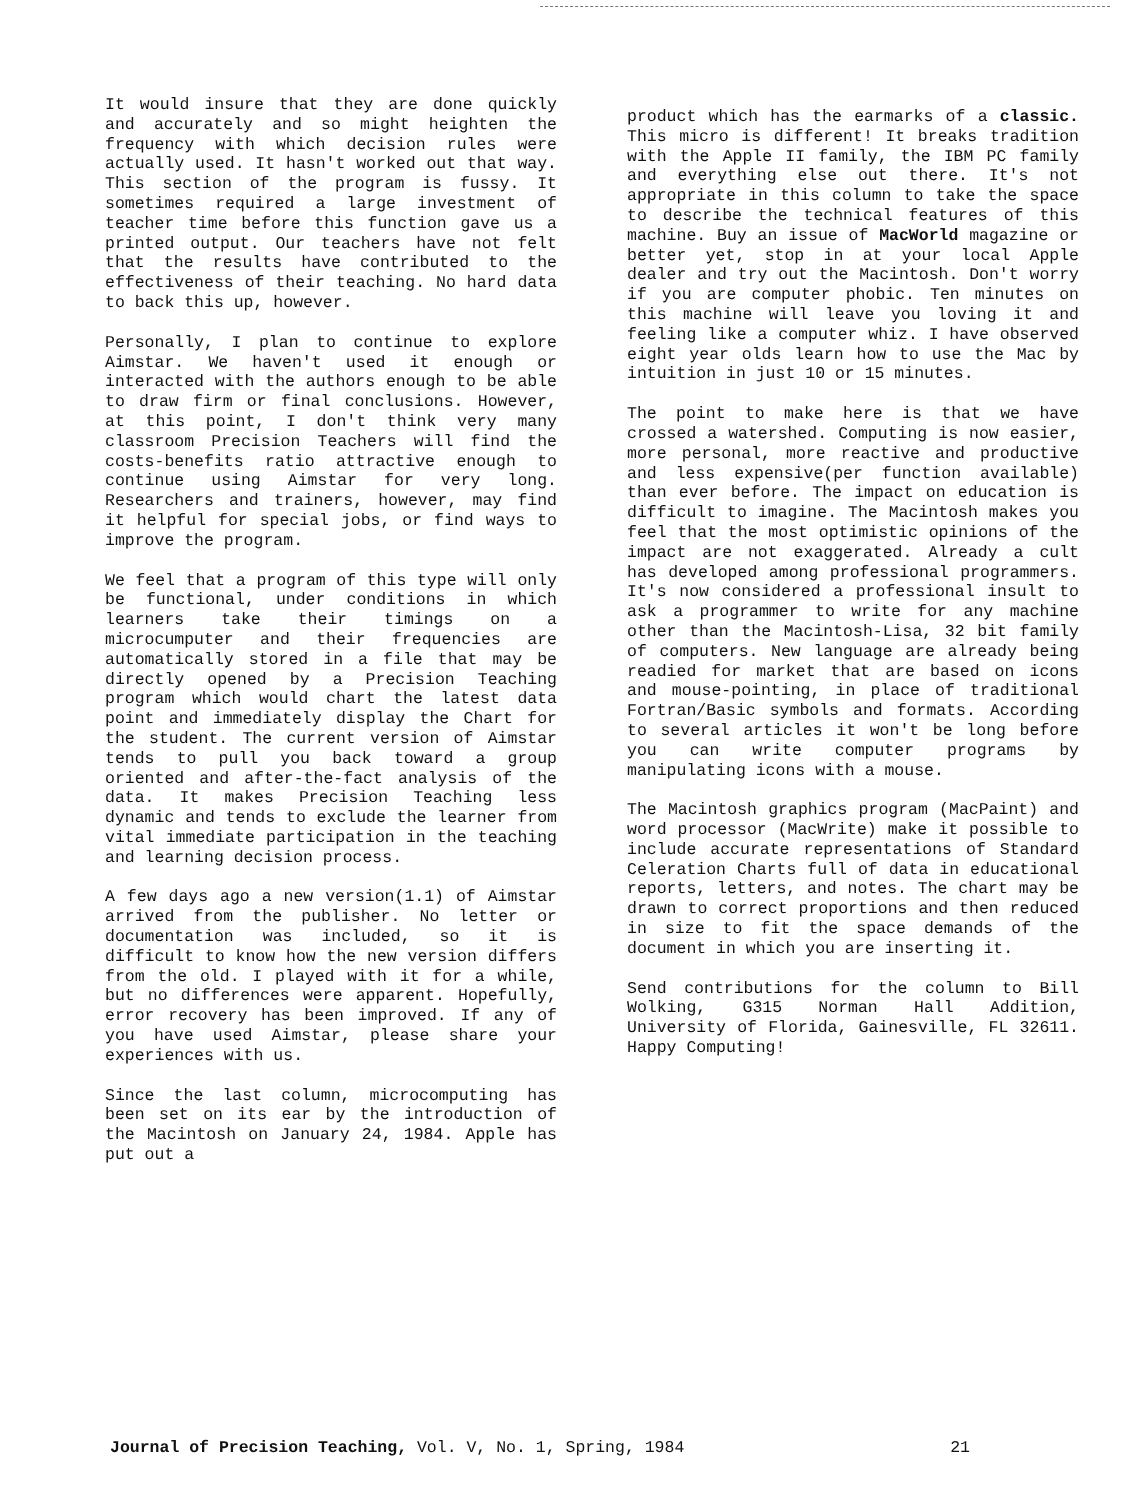It would insure that they are done quickly and accurately and so might heighten the frequency with which decision rules were actually used. It hasn't worked out that way. This section of the program is fussy. It sometimes required a large investment of teacher time before this function gave us a printed output. Our teachers have not felt that the results have contributed to the effectiveness of their teaching. No hard data to back this up, however.
Personally, I plan to continue to explore Aimstar. We haven't used it enough or interacted with the authors enough to be able to draw firm or final conclusions. However, at this point, I don't think very many classroom Precision Teachers will find the costs-benefits ratio attractive enough to continue using Aimstar for very long. Researchers and trainers, however, may find it helpful for special jobs, or find ways to improve the program.
We feel that a program of this type will only be functional, under conditions in which learners take their timings on a microcumputer and their frequencies are automatically stored in a file that may be directly opened by a Precision Teaching program which would chart the latest data point and immediately display the Chart for the student. The current version of Aimstar tends to pull you back toward a group oriented and after-the-fact analysis of the data. It makes Precision Teaching less dynamic and tends to exclude the learner from vital immediate participation in the teaching and learning decision process.
A few days ago a new version(1.1) of Aimstar arrived from the publisher. No letter or documentation was included, so it is difficult to know how the new version differs from the old. I played with it for a while, but no differences were apparent. Hopefully, error recovery has been improved. If any of you have used Aimstar, please share your experiences with us.
Since the last column, microcomputing has been set on its ear by the introduction of the Macintosh on January 24, 1984. Apple has put out a
product which has the earmarks of a classic. This micro is different! It breaks tradition with the Apple II family, the IBM PC family and everything else out there. It's not appropriate in this column to take the space to describe the technical features of this machine. Buy an issue of MacWorld magazine or better yet, stop in at your local Apple dealer and try out the Macintosh. Don't worry if you are computer phobic. Ten minutes on this machine will leave you loving it and feeling like a computer whiz. I have observed eight year olds learn how to use the Mac by intuition in just 10 or 15 minutes.
The point to make here is that we have crossed a watershed. Computing is now easier, more personal, more reactive and productive and less expensive(per function available) than ever before. The impact on education is difficult to imagine. The Macintosh makes you feel that the most optimistic opinions of the impact are not exaggerated. Already a cult has developed among professional programmers. It's now considered a professional insult to ask a programmer to write for any machine other than the Macintosh-Lisa, 32 bit family of computers. New language are already being readied for market that are based on icons and mouse-pointing, in place of traditional Fortran/Basic symbols and formats. According to several articles it won't be long before you can write computer programs by manipulating icons with a mouse.
The Macintosh graphics program (MacPaint) and word processor (MacWrite) make it possible to include accurate representations of Standard Celeration Charts full of data in educational reports, letters, and notes. The chart may be drawn to correct proportions and then reduced in size to fit the space demands of the document in which you are inserting it.
Send contributions for the column to Bill Wolking, G315 Norman Hall Addition, University of Florida, Gainesville, FL 32611. Happy Computing!
Journal of Precision Teaching, Vol. V, No. 1, Spring, 1984 21